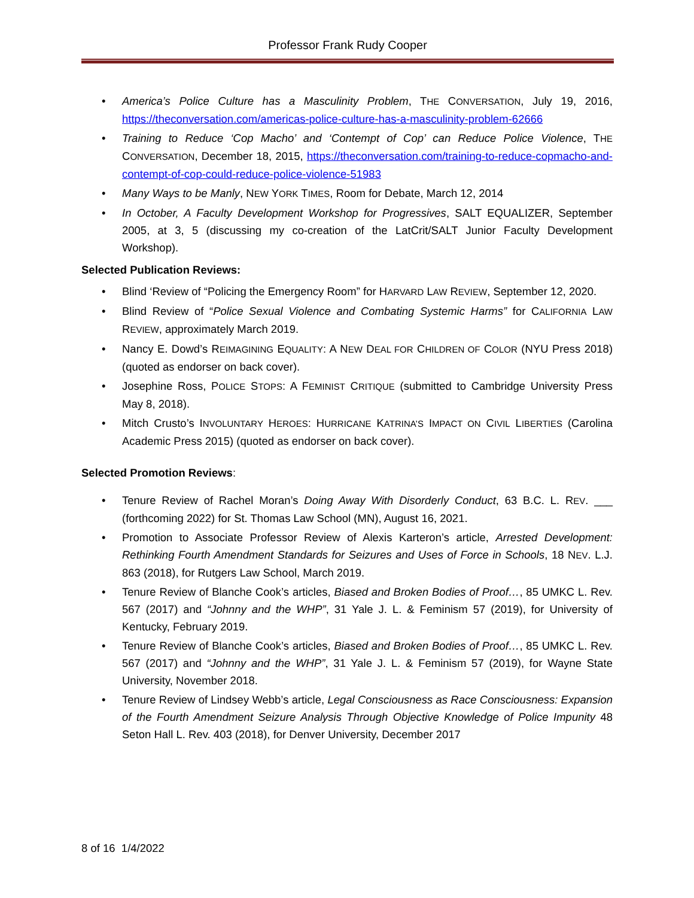Professor Frank Rudy Cooper
• America’s Police Culture has a Masculinity Problem, THE CONVERSATION, July 19, 2016, https://theconversation.com/americas-police-culture-has-a-masculinity-problem-62666
• Training to Reduce ‘Cop Macho’ and ‘Contempt of Cop’ can Reduce Police Violence, THE CONVERSATION, December 18, 2015, https://theconversation.com/training-to-reduce-copmacho-and-contempt-of-cop-could-reduce-police-violence-51983
• Many Ways to be Manly, NEW YORK TIMES, Room for Debate, March 12, 2014
• In October, A Faculty Development Workshop for Progressives, SALT EQUALIZER, September 2005, at 3, 5 (discussing my co-creation of the LatCrit/SALT Junior Faculty Development Workshop).
Selected Publication Reviews:
• Blind ‘Review of “Policing the Emergency Room” for HARVARD LAW REVIEW, September 12, 2020.
• Blind Review of “Police Sexual Violence and Combating Systemic Harms” for CALIFORNIA LAW REVIEW, approximately March 2019.
• Nancy E. Dowd’s REIMAGINING EQUALITY: A NEW DEAL FOR CHILDREN OF COLOR (NYU Press 2018) (quoted as endorser on back cover).
• Josephine Ross, POLICE STOPS: A FEMINIST CRITIQUE (submitted to Cambridge University Press May 8, 2018).
• Mitch Crusto’s INVOLUNTARY HEROES: HURRICANE KATRINA’S IMPACT ON CIVIL LIBERTIES (Carolina Academic Press 2015) (quoted as endorser on back cover).
Selected Promotion Reviews:
• Tenure Review of Rachel Moran’s Doing Away With Disorderly Conduct, 63 B.C. L. REV. ___ (forthcoming 2022) for St. Thomas Law School (MN), August 16, 2021.
• Promotion to Associate Professor Review of Alexis Karteron’s article, Arrested Development: Rethinking Fourth Amendment Standards for Seizures and Uses of Force in Schools, 18 NEV. L.J. 863 (2018), for Rutgers Law School, March 2019.
• Tenure Review of Blanche Cook’s articles, Biased and Broken Bodies of Proof…, 85 UMKC L. Rev. 567 (2017) and “Johnny and the WHP”, 31 Yale J. L. & Feminism 57 (2019), for University of Kentucky, February 2019.
• Tenure Review of Blanche Cook’s articles, Biased and Broken Bodies of Proof…, 85 UMKC L. Rev. 567 (2017) and “Johnny and the WHP”, 31 Yale J. L. & Feminism 57 (2019), for Wayne State University, November 2018.
• Tenure Review of Lindsey Webb’s article, Legal Consciousness as Race Consciousness: Expansion of the Fourth Amendment Seizure Analysis Through Objective Knowledge of Police Impunity 48 Seton Hall L. Rev. 403 (2018), for Denver University, December 2017
8 of 16 1/4/2022